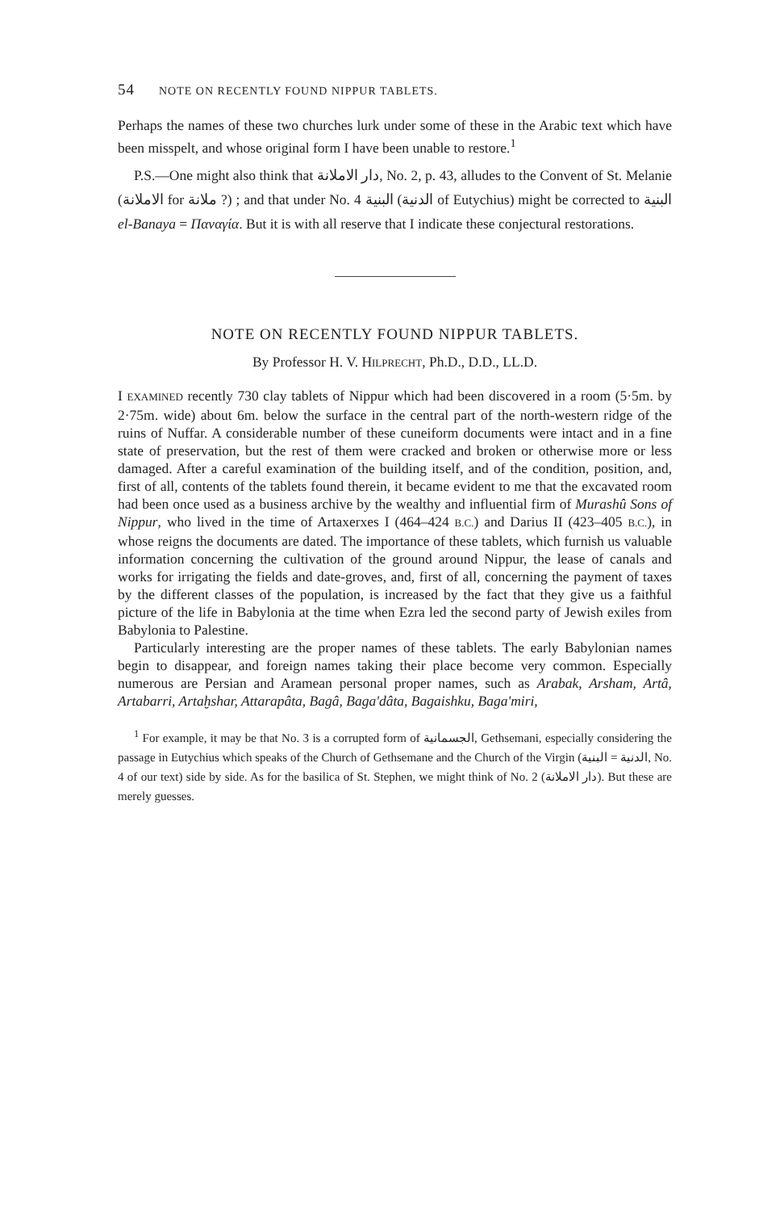54 NOTE ON RECENTLY FOUND NIPPUR TABLETS.
Perhaps the names of these two churches lurk under some of these in the Arabic text which have been misspelt, and whose original form I have been unable to restore.<sup>1</sup>
P.S.—One might also think that دار الاملانة, No. 2, p. 43, alludes to the Convent of St. Melanie (الاملانة for ملانة ?) ; and that under No. 4 البنية (الدنية of Eutychius) might be corrected to البنية el-Banaya = Παναγία. But it is with all reserve that I indicate these conjectural restorations.
NOTE ON RECENTLY FOUND NIPPUR TABLETS.
By Professor H. V. HILPRECHT, Ph.D., D.D., LL.D.
I EXAMINED recently 730 clay tablets of Nippur which had been discovered in a room (5·5m. by 2·75m. wide) about 6m. below the surface in the central part of the north-western ridge of the ruins of Nuffar. A considerable number of these cuneiform documents were intact and in a fine state of preservation, but the rest of them were cracked and broken or otherwise more or less damaged. After a careful examination of the building itself, and of the condition, position, and, first of all, contents of the tablets found therein, it became evident to me that the excavated room had been once used as a business archive by the wealthy and influential firm of Murashû Sons of Nippur, who lived in the time of Artaxerxes I (464–424 B.C.) and Darius II (423–405 B.C.), in whose reigns the documents are dated. The importance of these tablets, which furnish us valuable information concerning the cultivation of the ground around Nippur, the lease of canals and works for irrigating the fields and date-groves, and, first of all, concerning the payment of taxes by the different classes of the population, is increased by the fact that they give us a faithful picture of the life in Babylonia at the time when Ezra led the second party of Jewish exiles from Babylonia to Palestine.
Particularly interesting are the proper names of these tablets. The early Babylonian names begin to disappear, and foreign names taking their place become very common. Especially numerous are Persian and Aramean personal proper names, such as Arabak, Arsham, Artâ, Artabarri, Artaḫshar, Attarapâta, Bagâ, Baga'dâta, Bagaishku, Baga'miri,
<sup>1</sup> For example, it may be that No. 3 is a corrupted form of الجسمانية, Gethsemani, especially considering the passage in Eutychius which speaks of the Church of Gethsemane and the Church of the Virgin (الدنية = البنية, No. 4 of our text) side by side. As for the basilica of St. Stephen, we might think of No. 2 (دار الاملانة). But these are merely guesses.